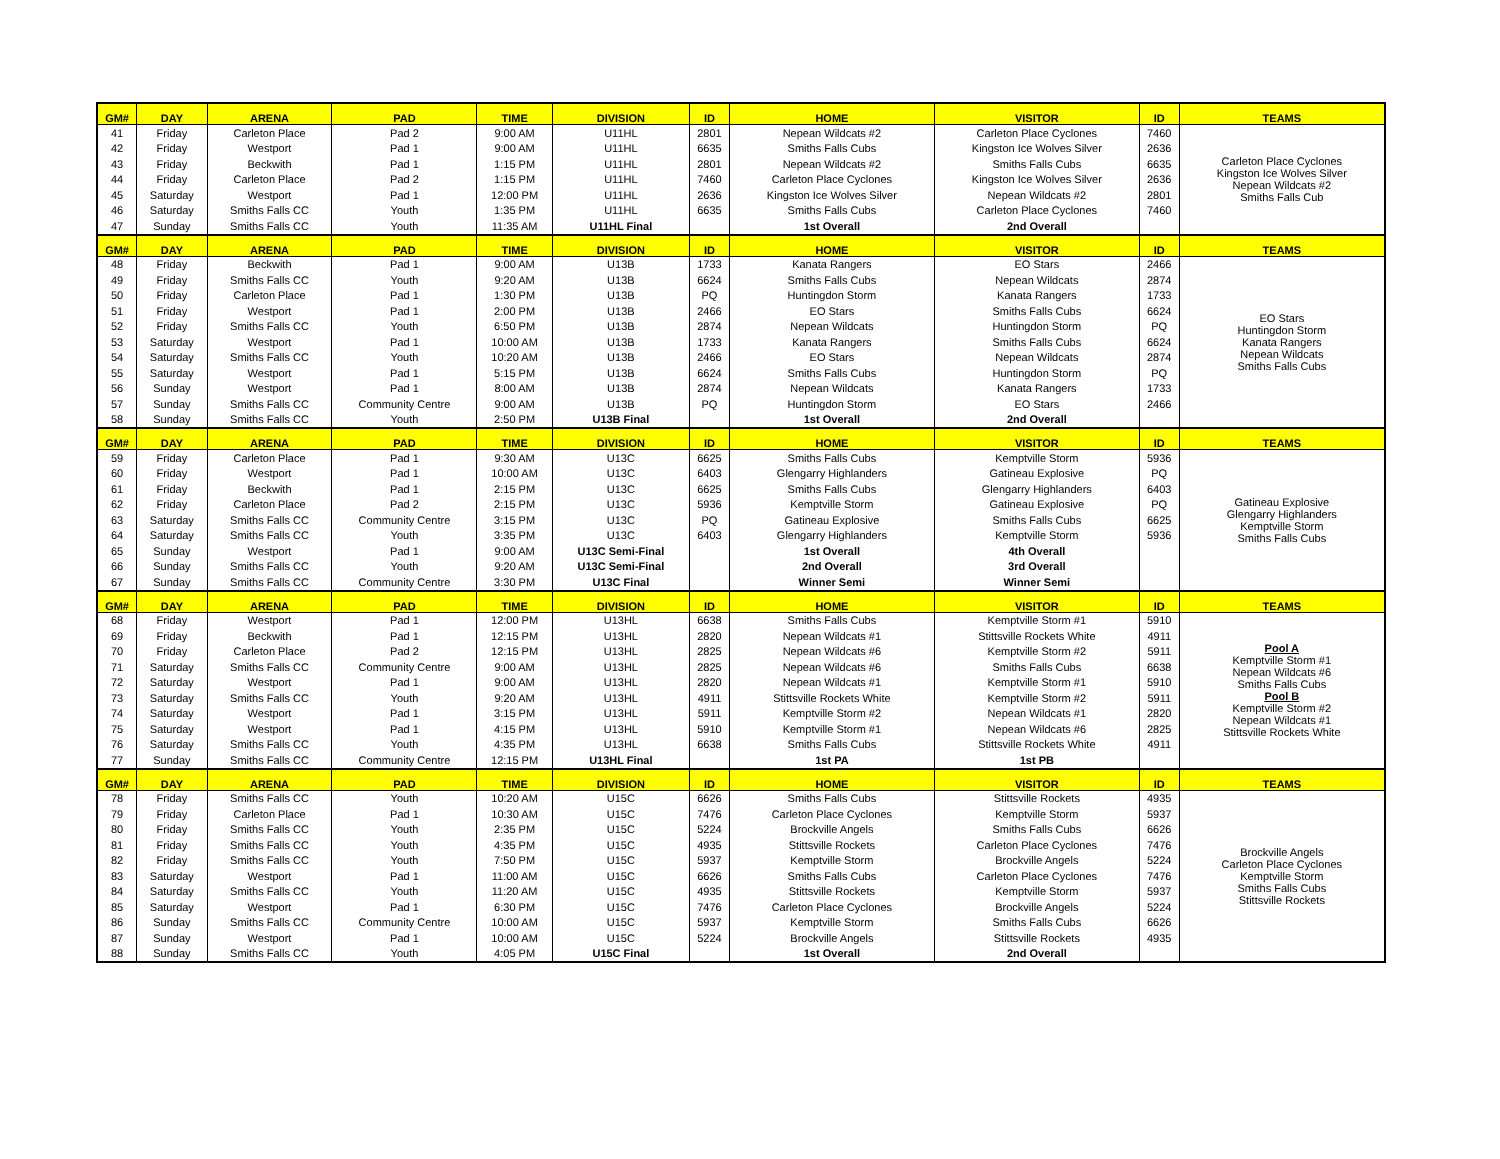| GM# | DAY | ARENA | PAD | TIME | DIVISION | ID | HOME | VISITOR | ID | TEAMS |
| --- | --- | --- | --- | --- | --- | --- | --- | --- | --- | --- |
| 41 | Friday | Carleton Place | Pad 2 | 9:00 AM | U11HL | 2801 | Nepean Wildcats #2 | Carleton Place Cyclones | 7460 | Carleton Place Cyclones Kingston Ice Wolves Silver Nepean Wildcats #2 Smiths Falls Cub |
| 42 | Friday | Westport | Pad 1 | 9:00 AM | U11HL | 6635 | Smiths Falls Cubs | Kingston Ice Wolves Silver | 2636 | |
| 43 | Friday | Beckwith | Pad 1 | 1:15 PM | U11HL | 2801 | Nepean Wildcats #2 | Smiths Falls Cubs | 6635 | |
| 44 | Friday | Carleton Place | Pad 2 | 1:15 PM | U11HL | 7460 | Carleton Place Cyclones | Kingston Ice Wolves Silver | 2636 | |
| 45 | Saturday | Westport | Pad 1 | 12:00 PM | U11HL | 2636 | Kingston Ice Wolves Silver | Nepean Wildcats #2 | 2801 | |
| 46 | Saturday | Smiths Falls CC | Youth | 1:35 PM | U11HL | 6635 | Smiths Falls Cubs | Carleton Place Cyclones | 7460 | |
| 47 | Sunday | Smiths Falls CC | Youth | 11:35 AM | U11HL Final | | 1st Overall | 2nd Overall | | |
| GM# | DAY | ARENA | PAD | TIME | DIVISION | ID | HOME | VISITOR | ID | TEAMS |
| 48 | Friday | Beckwith | Pad 1 | 9:00 AM | U13B | 1733 | Kanata Rangers | EO Stars | 2466 | EO Stars Huntingdon Storm Kanata Rangers Nepean Wildcats Smiths Falls Cubs |
| 49 | Friday | Smiths Falls CC | Youth | 9:20 AM | U13B | 6624 | Smiths Falls Cubs | Nepean Wildcats | 2874 | |
| 50 | Friday | Carleton Place | Pad 1 | 1:30 PM | U13B | PQ | Huntingdon Storm | Kanata Rangers | 1733 | |
| 51 | Friday | Westport | Pad 1 | 2:00 PM | U13B | 2466 | EO Stars | Smiths Falls Cubs | 6624 | |
| 52 | Friday | Smiths Falls CC | Youth | 6:50 PM | U13B | 2874 | Nepean Wildcats | Huntingdon Storm | PQ | |
| 53 | Saturday | Westport | Pad 1 | 10:00 AM | U13B | 1733 | Kanata Rangers | Smiths Falls Cubs | 6624 | |
| 54 | Saturday | Smiths Falls CC | Youth | 10:20 AM | U13B | 2466 | EO Stars | Nepean Wildcats | 2874 | |
| 55 | Saturday | Westport | Pad 1 | 5:15 PM | U13B | 6624 | Smiths Falls Cubs | Huntingdon Storm | PQ | |
| 56 | Sunday | Westport | Pad 1 | 8:00 AM | U13B | 2874 | Nepean Wildcats | Kanata Rangers | 1733 | |
| 57 | Sunday | Smiths Falls CC | Community Centre | 9:00 AM | U13B | PQ | Huntingdon Storm | EO Stars | 2466 | |
| 58 | Sunday | Smiths Falls CC | Youth | 2:50 PM | U13B Final | | 1st Overall | 2nd Overall | | |
| GM# | DAY | ARENA | PAD | TIME | DIVISION | ID | HOME | VISITOR | ID | TEAMS |
| 59 | Friday | Carleton Place | Pad 1 | 9:30 AM | U13C | 6625 | Smiths Falls Cubs | Kemptville Storm | 5936 | Gatineau Explosive Glengarry Highlanders Kemptville Storm Smiths Falls Cubs |
| 60 | Friday | Westport | Pad 1 | 10:00 AM | U13C | 6403 | Glengarry Highlanders | Gatineau Explosive | PQ | |
| 61 | Friday | Beckwith | Pad 1 | 2:15 PM | U13C | 6625 | Smiths Falls Cubs | Glengarry Highlanders | 6403 | |
| 62 | Friday | Carleton Place | Pad 2 | 2:15 PM | U13C | 5936 | Kemptville Storm | Gatineau Explosive | PQ | |
| 63 | Saturday | Smiths Falls CC | Community Centre | 3:15 PM | U13C | PQ | Gatineau Explosive | Smiths Falls Cubs | 6625 | |
| 64 | Saturday | Smiths Falls CC | Youth | 3:35 PM | U13C | 6403 | Glengarry Highlanders | Kemptville Storm | 5936 | |
| 65 | Sunday | Westport | Pad 1 | 9:00 AM | U13C Semi-Final | | 1st Overall | 4th Overall | | |
| 66 | Sunday | Smiths Falls CC | Youth | 9:20 AM | U13C Semi-Final | | 2nd Overall | 3rd Overall | | |
| 67 | Sunday | Smiths Falls CC | Community Centre | 3:30 PM | U13C Final | | Winner Semi | Winner Semi | | |
| GM# | DAY | ARENA | PAD | TIME | DIVISION | ID | HOME | VISITOR | ID | TEAMS |
| 68 | Friday | Westport | Pad 1 | 12:00 PM | U13HL | 6638 | Smiths Falls Cubs | Kemptville Storm #1 | 5910 | Pool A Kemptville Storm #1 Nepean Wildcats #6 Smiths Falls Cubs Pool B Kemptville Storm #2 Nepean Wildcats #1 Stittsville Rockets White |
| 69 | Friday | Beckwith | Pad 1 | 12:15 PM | U13HL | 2820 | Nepean Wildcats #1 | Stittsville Rockets White | 4911 | |
| 70 | Friday | Carleton Place | Pad 2 | 12:15 PM | U13HL | 2825 | Nepean Wildcats #6 | Kemptville Storm #2 | 5911 | |
| 71 | Saturday | Smiths Falls CC | Community Centre | 9:00 AM | U13HL | 2825 | Nepean Wildcats #6 | Smiths Falls Cubs | 6638 | |
| 72 | Saturday | Westport | Pad 1 | 9:00 AM | U13HL | 2820 | Nepean Wildcats #1 | Kemptville Storm #1 | 5910 | |
| 73 | Saturday | Smiths Falls CC | Youth | 9:20 AM | U13HL | 4911 | Stittsville Rockets White | Kemptville Storm #2 | 5911 | |
| 74 | Saturday | Westport | Pad 1 | 3:15 PM | U13HL | 5911 | Kemptville Storm #2 | Nepean Wildcats #1 | 2820 | |
| 75 | Saturday | Westport | Pad 1 | 4:15 PM | U13HL | 5910 | Kemptville Storm #1 | Nepean Wildcats #6 | 2825 | |
| 76 | Saturday | Smiths Falls CC | Youth | 4:35 PM | U13HL | 6638 | Smiths Falls Cubs | Stittsville Rockets White | 4911 | |
| 77 | Sunday | Smiths Falls CC | Community Centre | 12:15 PM | U13HL Final | | 1st PA | 1st PB | | |
| GM# | DAY | ARENA | PAD | TIME | DIVISION | ID | HOME | VISITOR | ID | TEAMS |
| 78 | Friday | Smiths Falls CC | Youth | 10:20 AM | U15C | 6626 | Smiths Falls Cubs | Stittsville Rockets | 4935 | Brockville Angels Carleton Place Cyclones Kemptville Storm Smiths Falls Cubs Stittsville Rockets |
| 79 | Friday | Carleton Place | Pad 1 | 10:30 AM | U15C | 7476 | Carleton Place Cyclones | Kemptville Storm | 5937 | |
| 80 | Friday | Smiths Falls CC | Youth | 2:35 PM | U15C | 5224 | Brockville Angels | Smiths Falls Cubs | 6626 | |
| 81 | Friday | Smiths Falls CC | Youth | 4:35 PM | U15C | 4935 | Stittsville Rockets | Carleton Place Cyclones | 7476 | |
| 82 | Friday | Smiths Falls CC | Youth | 7:50 PM | U15C | 5937 | Kemptville Storm | Brockville Angels | 5224 | |
| 83 | Saturday | Westport | Pad 1 | 11:00 AM | U15C | 6626 | Smiths Falls Cubs | Carleton Place Cyclones | 7476 | |
| 84 | Saturday | Smiths Falls CC | Youth | 11:20 AM | U15C | 4935 | Stittsville Rockets | Kemptville Storm | 5937 | |
| 85 | Saturday | Westport | Pad 1 | 6:30 PM | U15C | 7476 | Carleton Place Cyclones | Brockville Angels | 5224 | |
| 86 | Sunday | Smiths Falls CC | Community Centre | 10:00 AM | U15C | 5937 | Kemptville Storm | Smiths Falls Cubs | 6626 | |
| 87 | Sunday | Westport | Pad 1 | 10:00 AM | U15C | 5224 | Brockville Angels | Stittsville Rockets | 4935 | |
| 88 | Sunday | Smiths Falls CC | Youth | 4:05 PM | U15C Final | | 1st Overall | 2nd Overall | | |